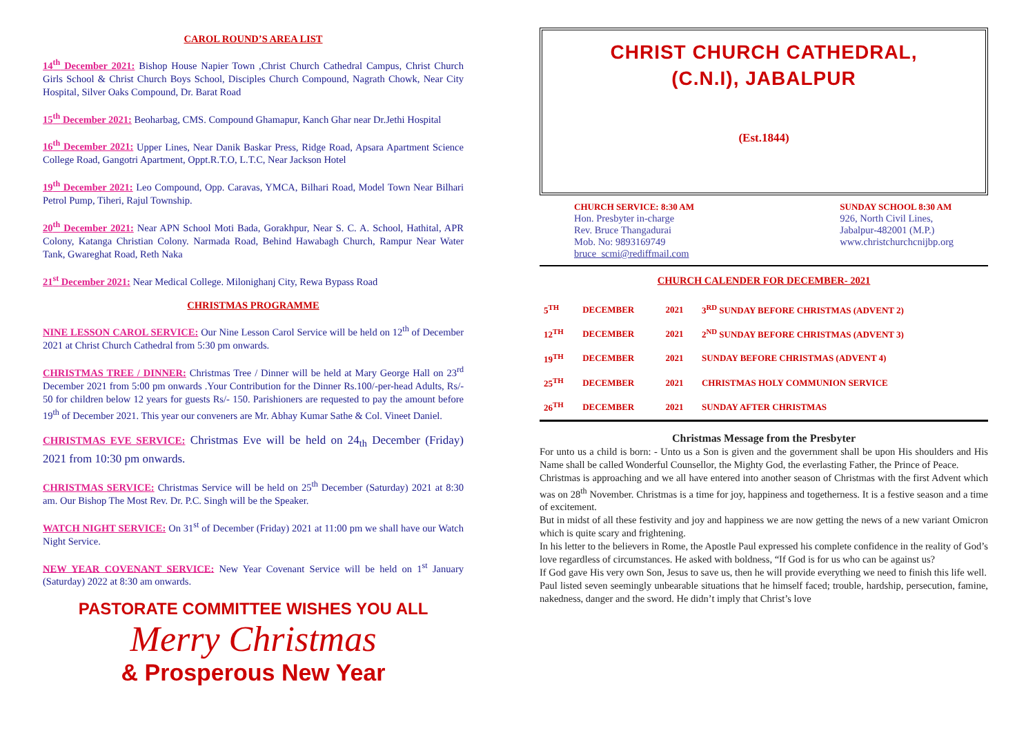CAROL ROUND’S AREA LIST
14<sup>th</sup> December 2021: Bishop House Napier Town ,Christ Church Cathedral Campus, Christ Church Girls School & Christ Church Boys School, Disciples Church Compound, Nagrath Chowk, Near City Hospital, Silver Oaks Compound, Dr. Barat Road
15<sup>th</sup> December 2021: Beoharbag, CMS. Compound Ghamapur, Kanch Ghar near Dr.Jethi Hospital
16<sup>th</sup> December 2021: Upper Lines, Near Danik Baskar Press, Ridge Road, Apsara Apartment Science College Road, Gangotri Apartment, Oppt.R.T.O, L.T.C, Near Jackson Hotel
19<sup>th</sup> December 2021: Leo Compound, Opp. Caravas, YMCA, Bilhari Road, Model Town Near Bilhari Petrol Pump, Tiheri, Rajul Township.
20<sup>th</sup> December 2021: Near APN School Moti Bada, Gorakhpur, Near S. C. A. School, Hathital, APR Colony, Katanga Christian Colony. Narmada Road, Behind Hawabagh Church, Rampur Near Water Tank, Gwareghat Road, Reth Naka
21<sup>st</sup> December 2021: Near Medical College. Milonighanj City, Rewa Bypass Road
CHRISTMAS PROGRAMME
NINE LESSON CAROL SERVICE: Our Nine Lesson Carol Service will be held on 12<sup>th</sup> of December 2021 at Christ Church Cathedral from 5:30 pm onwards.
CHRISTMAS TREE / DINNER: Christmas Tree / Dinner will be held at Mary George Hall on 23<sup>rd</sup> December 2021 from 5:00 pm onwards .Your Contribution for the Dinner Rs.100/-per-head Adults, Rs/- 50 for children below 12 years for guests Rs/- 150. Parishioners are requested to pay the amount before 19<sup>th</sup> of December 2021. This year our conveners are Mr. Abhay Kumar Sathe & Col. Vineet Daniel.
CHRISTMAS EVE SERVICE: Christmas Eve will be held on 24<sub>th</sub> December (Friday) 2021 from 10:30 pm onwards.
CHRISTMAS SERVICE: Christmas Service will be held on 25<sup>th</sup> December (Saturday) 2021 at 8:30 am. Our Bishop The Most Rev. Dr. P.C. Singh will be the Speaker.
WATCH NIGHT SERVICE: On 31<sup>st</sup> of December (Friday) 2021 at 11:00 pm we shall have our Watch Night Service.
NEW YEAR COVENANT SERVICE: New Year Covenant Service will be held on 1<sup>st</sup> January (Saturday) 2022 at 8:30 am onwards.
PASTORATE COMMITTEE WISHES YOU ALL
Merry Christmas
& Prosperous New Year
CHRIST CHURCH CATHEDRAL,
(C.N.I), JABALPUR
(Est.1844)
CHURCH SERVICE: 8:30 AM
Hon. Presbyter in-charge
Rev. Bruce Thangadurai
Mob. No: 9893169749
bruce_scmi@rediffmail.com
SUNDAY SCHOOL 8:30 AM
926, North Civil Lines,
Jabalpur-482001 (M.P.)
www.christchurchcnijbp.org
CHURCH CALENDER FOR DECEMBER- 2021
| 5<sup>TH</sup> | DECEMBER | 2021 | 3<sup>RD</sup> SUNDAY BEFORE CHRISTMAS (ADVENT 2) |
| 12<sup>TH</sup> | DECEMBER | 2021 | 2<sup>ND</sup> SUNDAY BEFORE CHRISTMAS (ADVENT 3) |
| 19<sup>TH</sup> | DECEMBER | 2021 | SUNDAY BEFORE CHRISTMAS (ADVENT 4) |
| 25<sup>TH</sup> | DECEMBER | 2021 | CHRISTMAS HOLY COMMUNION SERVICE |
| 26<sup>TH</sup> | DECEMBER | 2021 | SUNDAY AFTER CHRISTMAS |
Christmas Message from the Presbyter
For unto us a child is born: - Unto us a Son is given and the government shall be upon His shoulders and His Name shall be called Wonderful Counsellor, the Mighty God, the everlasting Father, the Prince of Peace.
Christmas is approaching and we all have entered into another season of Christmas with the first Advent which was on 28<sup>th</sup> November. Christmas is a time for joy, happiness and togetherness. It is a festive season and a time of excitement.
But in midst of all these festivity and joy and happiness we are now getting the news of a new variant Omicron which is quite scary and frightening.
In his letter to the believers in Rome, the Apostle Paul expressed his complete confidence in the reality of God’s love regardless of circumstances. He asked with boldness, “If God is for us who can be against us?
If God gave His very own Son, Jesus to save us, then he will provide everything we need to finish this life well.
Paul listed seven seemingly unbearable situations that he himself faced; trouble, hardship, persecution, famine, nakedness, danger and the sword. He didn’t imply that Christ’s love